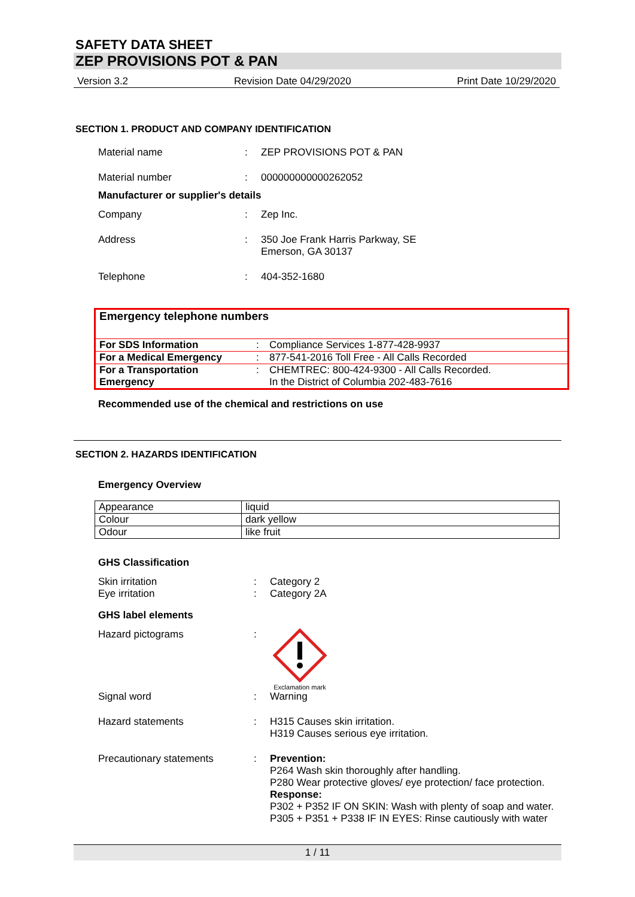SAFETY DATA SHEET
ZEP PROVISIONS POT & PAN
Version 3.2 Revision Date 04/29/2020 Print Date 10/29/2020
SECTION 1. PRODUCT AND COMPANY IDENTIFICATION
Material name : ZEP PROVISIONS POT & PAN
Material number : 000000000000262052
Manufacturer or supplier's details
Company : Zep Inc.
Address : 350 Joe Frank Harris Parkway, SE
Emerson, GA 30137
Telephone : 404-352-1680
| Emergency telephone numbers | | |
| For SDS Information | : | Compliance Services 1-877-428-9937 |
| For a Medical Emergency | : | 877-541-2016 Toll Free - All Calls Recorded |
| For a Transportation Emergency | : | CHEMTREC: 800-424-9300 - All Calls Recorded. In the District of Columbia 202-483-7616 |
Recommended use of the chemical and restrictions on use
SECTION 2. HAZARDS IDENTIFICATION
Emergency Overview
| Appearance | liquid |
| Colour | dark yellow |
| Odour | like fruit |
GHS Classification
Skin irritation
Eye irritation
:
:
Category 2
Category 2A
GHS label elements
Hazard pictograms :
Exclamation mark
Signal word : Warning
Hazard statements : H315 Causes skin irritation.
H319 Causes serious eye irritation.
Precautionary statements : Prevention:
P264 Wash skin thoroughly after handling.
P280 Wear protective gloves/ eye protection/ face protection.
Response:
P302 + P352 IF ON SKIN: Wash with plenty of soap and water.
P305 + P351 + P338 IF IN EYES: Rinse cautiously with water
1 / 11